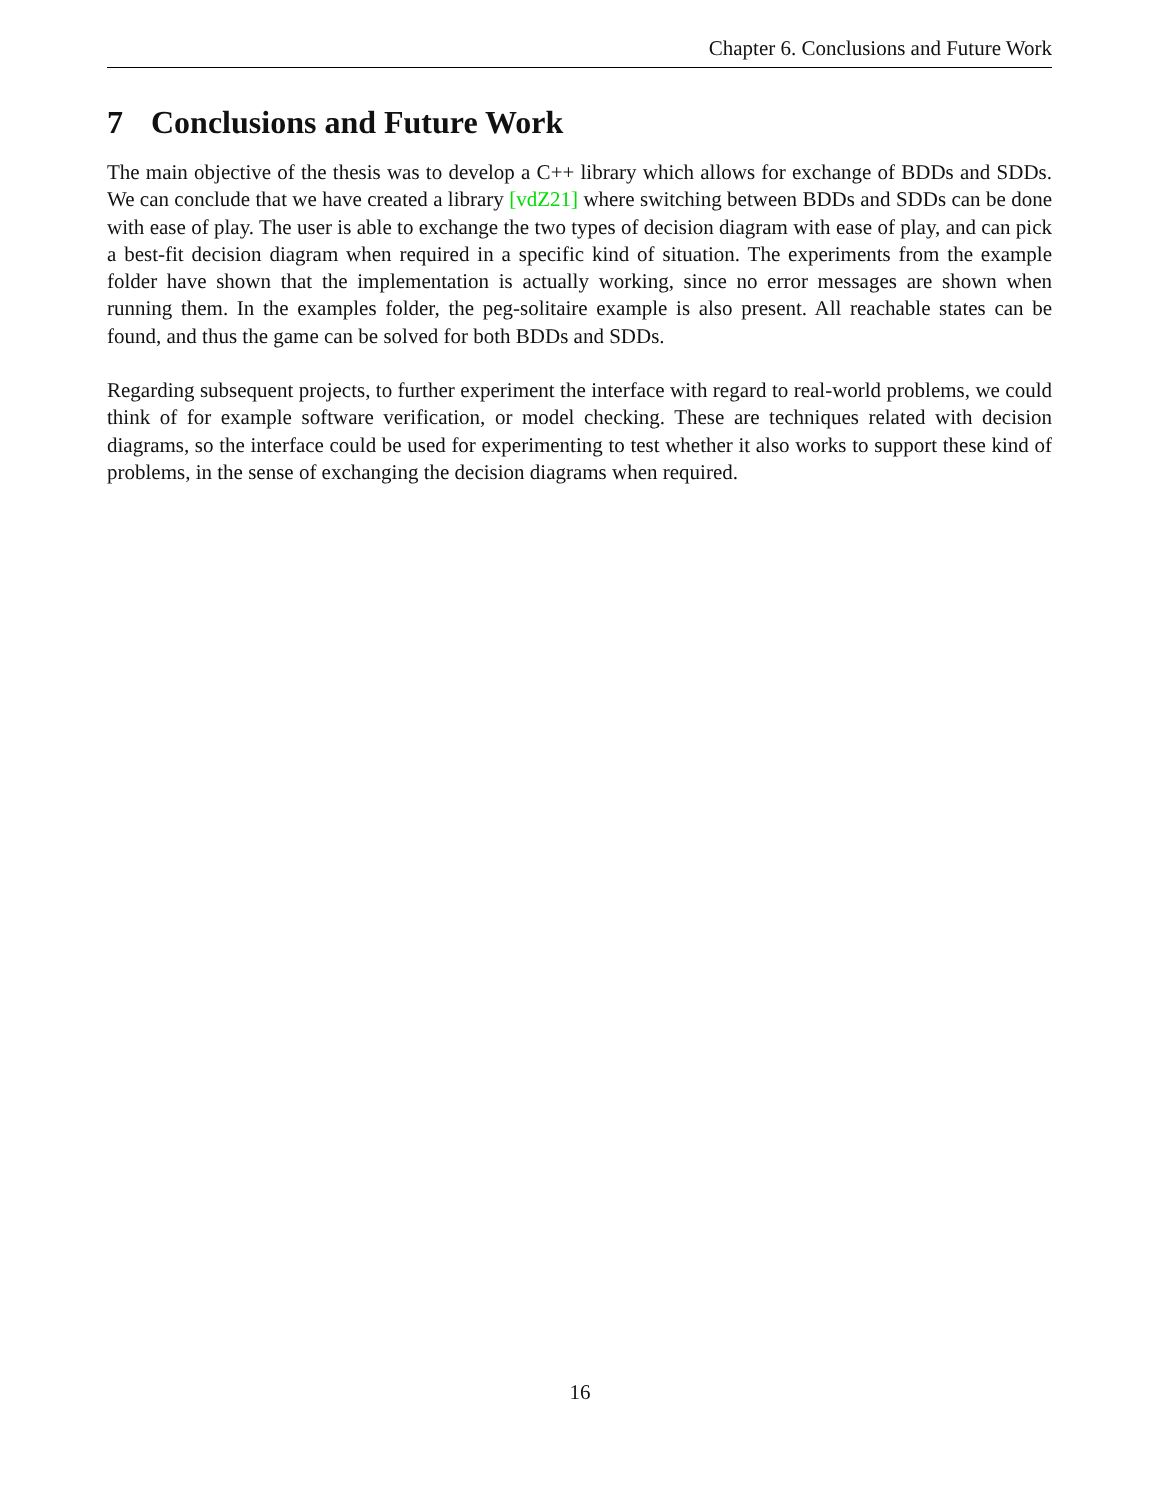Chapter 6. Conclusions and Future Work
7 Conclusions and Future Work
The main objective of the thesis was to develop a C++ library which allows for exchange of BDDs and SDDs. We can conclude that we have created a library [vdZ21] where switching between BDDs and SDDs can be done with ease of play. The user is able to exchange the two types of decision diagram with ease of play, and can pick a best-fit decision diagram when required in a specific kind of situation. The experiments from the example folder have shown that the implementation is actually working, since no error messages are shown when running them. In the examples folder, the peg-solitaire example is also present. All reachable states can be found, and thus the game can be solved for both BDDs and SDDs.
Regarding subsequent projects, to further experiment the interface with regard to real-world problems, we could think of for example software verification, or model checking. These are techniques related with decision diagrams, so the interface could be used for experimenting to test whether it also works to support these kind of problems, in the sense of exchanging the decision diagrams when required.
16